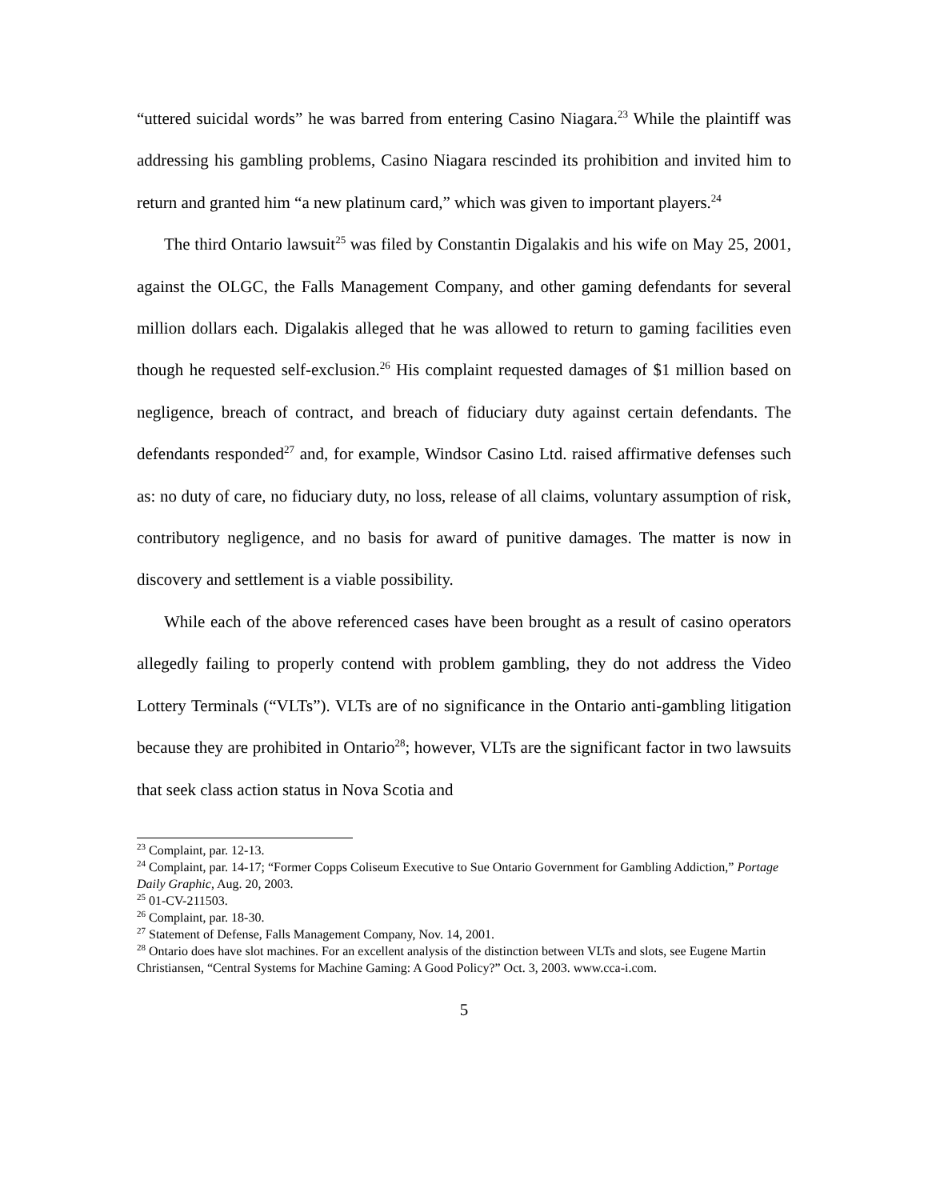“uttered suicidal words” he was barred from entering Casino Niagara.<sup>23</sup> While the plaintiff was addressing his gambling problems, Casino Niagara rescinded its prohibition and invited him to return and granted him “a new platinum card,” which was given to important players.<sup>24</sup>
The third Ontario lawsuit<sup>25</sup> was filed by Constantin Digalakis and his wife on May 25, 2001, against the OLGC, the Falls Management Company, and other gaming defendants for several million dollars each. Digalakis alleged that he was allowed to return to gaming facilities even though he requested self-exclusion.<sup>26</sup> His complaint requested damages of $1 million based on negligence, breach of contract, and breach of fiduciary duty against certain defendants. The defendants responded<sup>27</sup> and, for example, Windsor Casino Ltd. raised affirmative defenses such as: no duty of care, no fiduciary duty, no loss, release of all claims, voluntary assumption of risk, contributory negligence, and no basis for award of punitive damages. The matter is now in discovery and settlement is a viable possibility.
While each of the above referenced cases have been brought as a result of casino operators allegedly failing to properly contend with problem gambling, they do not address the Video Lottery Terminals (“VLTs”). VLTs are of no significance in the Ontario anti-gambling litigation because they are prohibited in Ontario<sup>28</sup>; however, VLTs are the significant factor in two lawsuits that seek class action status in Nova Scotia and
<sup>23</sup> Complaint, par. 12-13.
<sup>24</sup> Complaint, par. 14-17; “Former Copps Coliseum Executive to Sue Ontario Government for Gambling Addiction,” Portage Daily Graphic, Aug. 20, 2003.
<sup>25</sup> 01-CV-211503.
<sup>26</sup> Complaint, par. 18-30.
<sup>27</sup> Statement of Defense, Falls Management Company, Nov. 14, 2001.
<sup>28</sup> Ontario does have slot machines. For an excellent analysis of the distinction between VLTs and slots, see Eugene Martin Christiansen, “Central Systems for Machine Gaming: A Good Policy?” Oct. 3, 2003. www.cca-i.com.
5